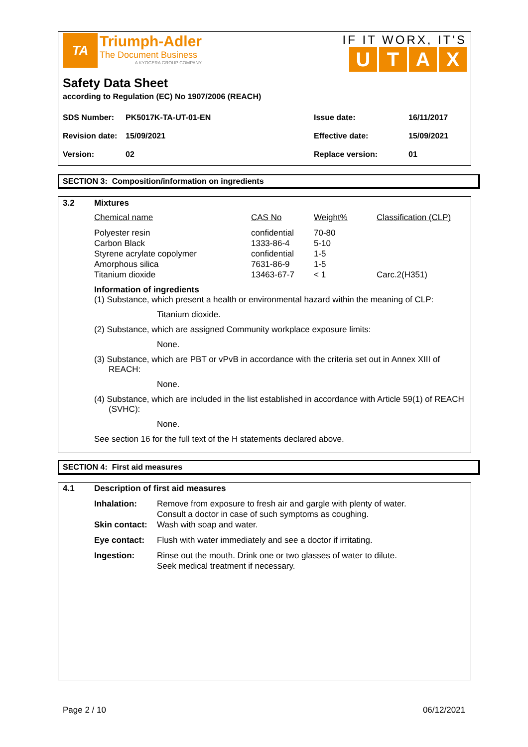TA
Triumph-Adler
The Document Business
A KYOCERA GROUP COMPANY
IF IT WORX, IT'S
UTAX
Safety Data Sheet
according to Regulation (EC) No 1907/2006 (REACH)
| SDS Number: | PK5017K-TA-UT-01-EN | Issue date: | 16/11/2017 |
| Revision date: | 15/09/2021 | Effective date: | 15/09/2021 |
| Version: | 02 | Replace version: | 01 |
SECTION 3: Composition/information on ingredients
3.2 Mixtures
| Chemical name | CAS No | Weight% | Classification (CLP) |
| Polyester resin Carbon Black Styrene acrylate copolymer Amorphous silica Titanium dioxide | confidential 1333-86-4 confidential 7631-86-9 13463-67-7 | 70-80 5-10 1-5 1-5 < 1 | Carc.2(H351) |
Information of ingredients
(1) Substance, which present a health or environmental hazard within the meaning of CLP:
Titanium dioxide.
(2) Substance, which are assigned Community workplace exposure limits:
None.
(3) Substance, which are PBT or vPvB in accordance with the criteria set out in Annex XIII of REACH:
None.
(4) Substance, which are included in the list established in accordance with Article 59(1) of REACH (SVHC):
None.
See section 16 for the full text of the H statements declared above.
SECTION 4: First aid measures
4.1 Description of first aid measures
| Inhalation: | Remove from exposure to fresh air and gargle with plenty of water. Consult a doctor in case of such symptoms as coughing. |
| Skin contact: | Wash with soap and water. |
| Eye contact: | Flush with water immediately and see a doctor if irritating. |
| Ingestion: | Rinse out the mouth. Drink one or two glasses of water to dilute. Seek medical treatment if necessary. |
Page 2 / 10 06/12/2021